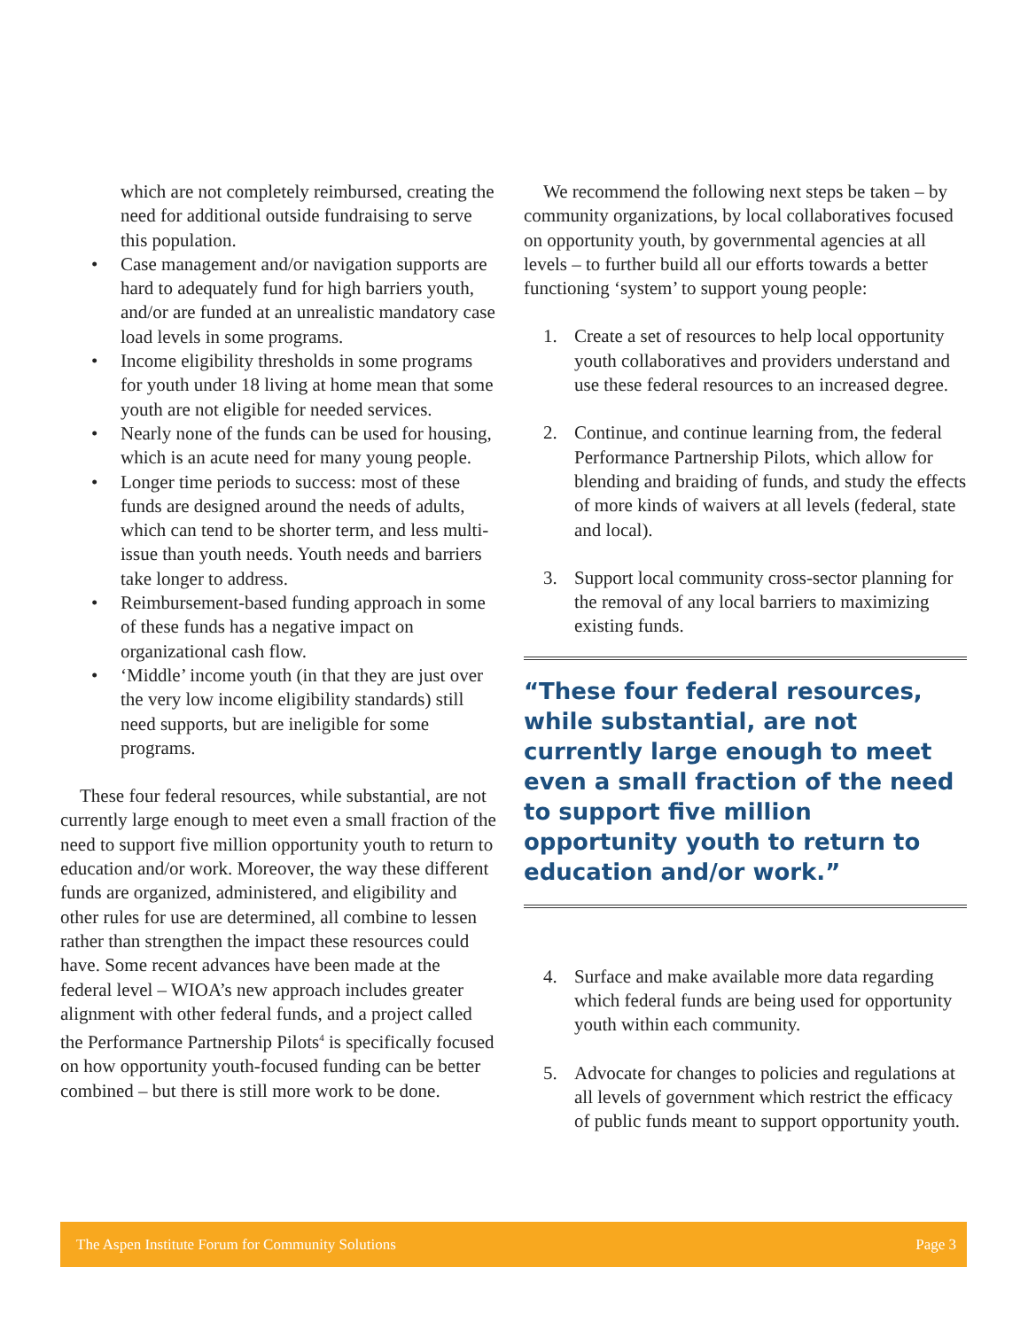which are not completely reimbursed, creating the need for additional outside fundraising to serve this population.
• Case management and/or navigation supports are hard to adequately fund for high barriers youth, and/or are funded at an unrealistic mandatory case load levels in some programs.
• Income eligibility thresholds in some programs for youth under 18 living at home mean that some youth are not eligible for needed services.
• Nearly none of the funds can be used for housing, which is an acute need for many young people.
• Longer time periods to success: most of these funds are designed around the needs of adults, which can tend to be shorter term, and less multi-issue than youth needs. Youth needs and barriers take longer to address.
• Reimbursement-based funding approach in some of these funds has a negative impact on organizational cash flow.
• ‘Middle’ income youth (in that they are just over the very low income eligibility standards) still need supports, but are ineligible for some programs.
These four federal resources, while substantial, are not currently large enough to meet even a small fraction of the need to support five million opportunity youth to return to education and/or work. Moreover, the way these different funds are organized, administered, and eligibility and other rules for use are determined, all combine to lessen rather than strengthen the impact these resources could have. Some recent advances have been made at the federal level – WIOA’s new approach includes greater alignment with other federal funds, and a project called the Performance Partnership Pilots<sup>4</sup> is specifically focused on how opportunity youth-focused funding can be better combined – but there is still more work to be done.
We recommend the following next steps be taken – by community organizations, by local collaboratives focused on opportunity youth, by governmental agencies at all levels – to further build all our efforts towards a better functioning ‘system’ to support young people:
1. Create a set of resources to help local opportunity youth collaboratives and providers understand and use these federal resources to an increased degree.
2. Continue, and continue learning from, the federal Performance Partnership Pilots, which allow for blending and braiding of funds, and study the effects of more kinds of waivers at all levels (federal, state and local).
3. Support local community cross-sector planning for the removal of any local barriers to maximizing existing funds.
“These four federal resources, while substantial, are not currently large enough to meet even a small fraction of the need to support five million opportunity youth to return to education and/or work.”
4. Surface and make available more data regarding which federal funds are being used for opportunity youth within each community.
5. Advocate for changes to policies and regulations at all levels of government which restrict the efficacy of public funds meant to support opportunity youth.
The Aspen Institute Forum for Community Solutions Page 3